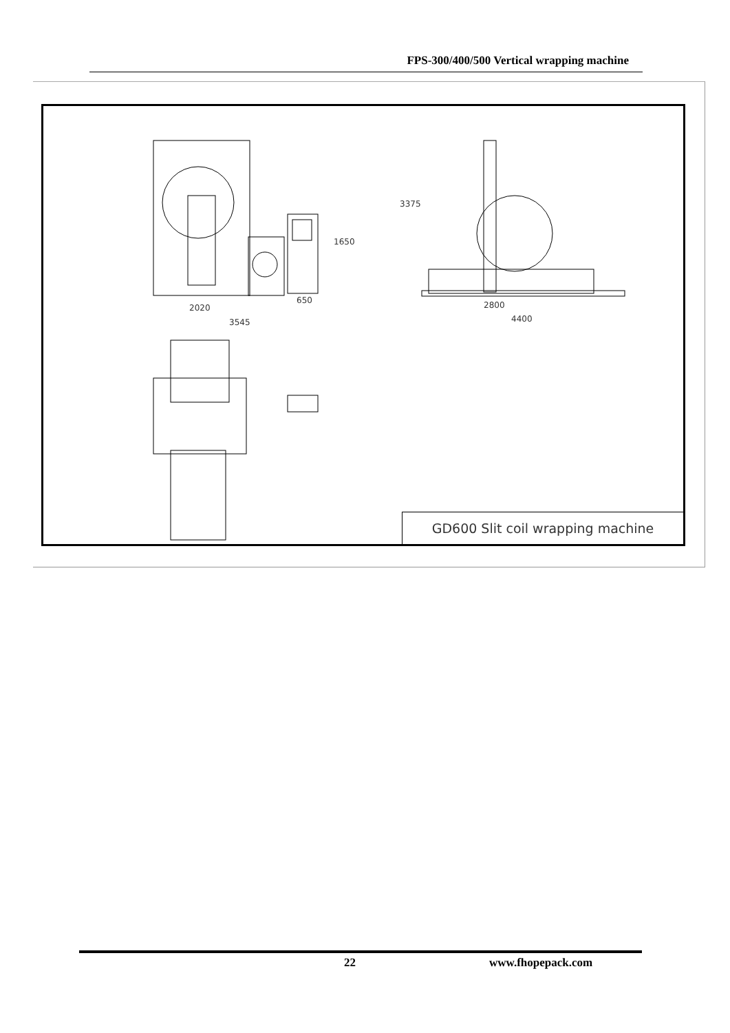FPS-300/400/500 Vertical wrapping machine
2020
3545
650
1650
3375
2800
4400
GD600 Slit coil wrapping machine
22 www.fhopepack.com